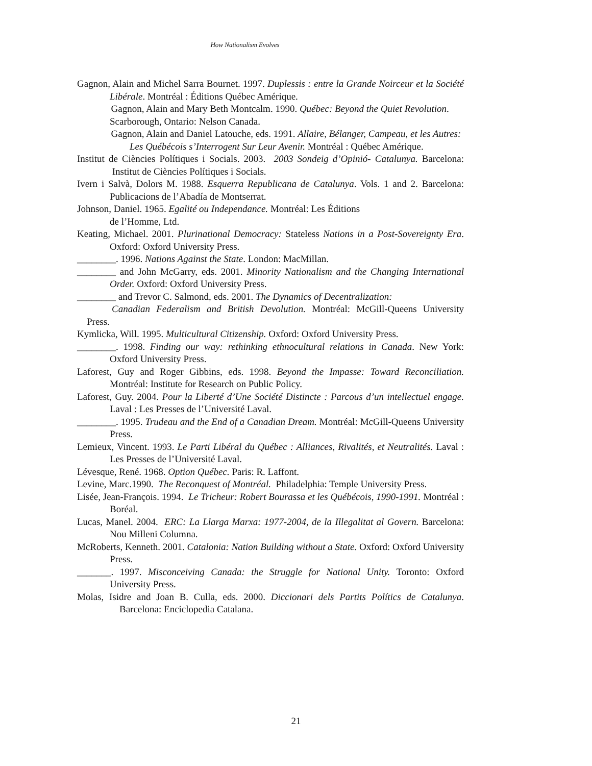How Nationalism Evolves
Gagnon, Alain and Michel Sarra Bournet. 1997. Duplessis : entre la Grande Noirceur et la Société Libérale. Montréal : Éditions Québec Amérique.
Gagnon, Alain and Mary Beth Montcalm. 1990. Québec: Beyond the Quiet Revolution.
Scarborough, Ontario: Nelson Canada.
Gagnon, Alain and Daniel Latouche, eds. 1991. Allaire, Bélanger, Campeau, et les Autres:
Les Québécois s’Interrogent Sur Leur Avenir. Montréal : Québec Amérique.
Institut de Ciències Polítiques i Socials. 2003. 2003 Sondeig d’Opinió- Catalunya. Barcelona: Institut de Ciències Polítiques i Socials.
Ivern i Salvà, Dolors M. 1988. Esquerra Republicana de Catalunya. Vols. 1 and 2. Barcelona: Publicacions de l’Abadía de Montserrat.
Johnson, Daniel. 1965. Egalité ou Independance. Montréal: Les Éditions
de l’Homme, Ltd.
Keating, Michael. 2001. Plurinational Democracy: Stateless Nations in a Post-Sovereignty Era. Oxford: Oxford University Press.
________. 1996. Nations Against the State. London: MacMillan.
________ and John McGarry, eds. 2001. Minority Nationalism and the Changing International Order. Oxford: Oxford University Press.
________ and Trevor C. Salmond, eds. 2001. The Dynamics of Decentralization:
Canadian Federalism and British Devolution. Montréal: McGill-Queens University Press.
Kymlicka, Will. 1995. Multicultural Citizenship. Oxford: Oxford University Press.
________. 1998. Finding our way: rethinking ethnocultural relations in Canada. New York: Oxford University Press.
Laforest, Guy and Roger Gibbins, eds. 1998. Beyond the Impasse: Toward Reconciliation. Montréal: Institute for Research on Public Policy.
Laforest, Guy. 2004. Pour la Liberté d’Une Société Distincte : Parcous d’un intellectuel engage. Laval : Les Presses de l’Université Laval.
________. 1995. Trudeau and the End of a Canadian Dream. Montréal: McGill-Queens University Press.
Lemieux, Vincent. 1993. Le Parti Libéral du Québec : Alliances, Rivalités, et Neutralités. Laval : Les Presses de l’Université Laval.
Lévesque, René. 1968. Option Québec. Paris: R. Laffont.
Levine, Marc.1990. The Reconquest of Montréal. Philadelphia: Temple University Press.
Lisée, Jean-François. 1994. Le Tricheur: Robert Bourassa et les Québécois, 1990-1991. Montréal : Boréal.
Lucas, Manel. 2004. ERC: La Llarga Marxa: 1977-2004, de la Illegalitat al Govern. Barcelona: Nou Milleni Columna.
McRoberts, Kenneth. 2001. Catalonia: Nation Building without a State. Oxford: Oxford University Press.
_______. 1997. Misconceiving Canada: the Struggle for National Unity. Toronto: Oxford University Press.
Molas, Isidre and Joan B. Culla, eds. 2000. Diccionari dels Partits Polítics de Catalunya. Barcelona: Enciclopedia Catalana.
21